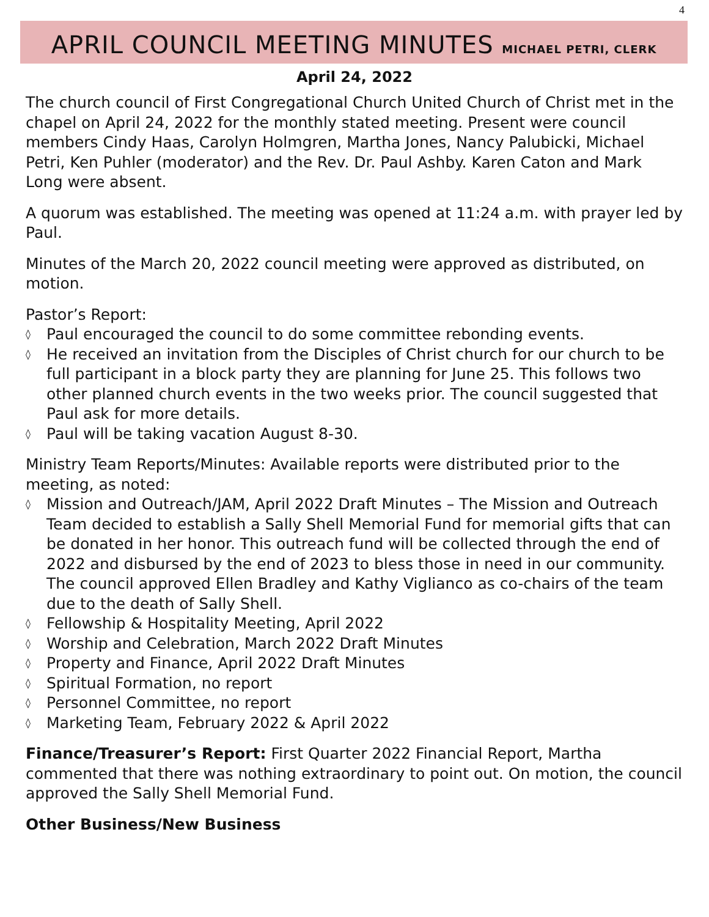4
APRIL COUNCIL MEETING MINUTES MICHAEL PETRI, CLERK
April 24, 2022
The church council of First Congregational Church United Church of Christ met in the chapel on April 24, 2022 for the monthly stated meeting. Present were council members Cindy Haas, Carolyn Holmgren, Martha Jones, Nancy Palubicki, Michael Petri, Ken Puhler (moderator) and the Rev. Dr. Paul Ashby. Karen Caton and Mark Long were absent.
A quorum was established. The meeting was opened at 11:24 a.m. with prayer led by Paul.
Minutes of the March 20, 2022 council meeting were approved as distributed, on motion.
Pastor’s Report:
◊ Paul encouraged the council to do some committee rebonding events.
◊ He received an invitation from the Disciples of Christ church for our church to be full participant in a block party they are planning for June 25. This follows two other planned church events in the two weeks prior. The council suggested that Paul ask for more details.
◊ Paul will be taking vacation August 8-30.
Ministry Team Reports/Minutes: Available reports were distributed prior to the meeting, as noted:
◊ Mission and Outreach/JAM, April 2022 Draft Minutes – The Mission and Outreach Team decided to establish a Sally Shell Memorial Fund for memorial gifts that can be donated in her honor. This outreach fund will be collected through the end of 2022 and disbursed by the end of 2023 to bless those in need in our community. The council approved Ellen Bradley and Kathy Viglianco as co-chairs of the team due to the death of Sally Shell.
◊ Fellowship & Hospitality Meeting, April 2022
◊ Worship and Celebration, March 2022 Draft Minutes
◊ Property and Finance, April 2022 Draft Minutes
◊ Spiritual Formation, no report
◊ Personnel Committee, no report
◊ Marketing Team, February 2022 & April 2022
Finance/Treasurer’s Report: First Quarter 2022 Financial Report, Martha commented that there was nothing extraordinary to point out. On motion, the council approved the Sally Shell Memorial Fund.
Other Business/New Business